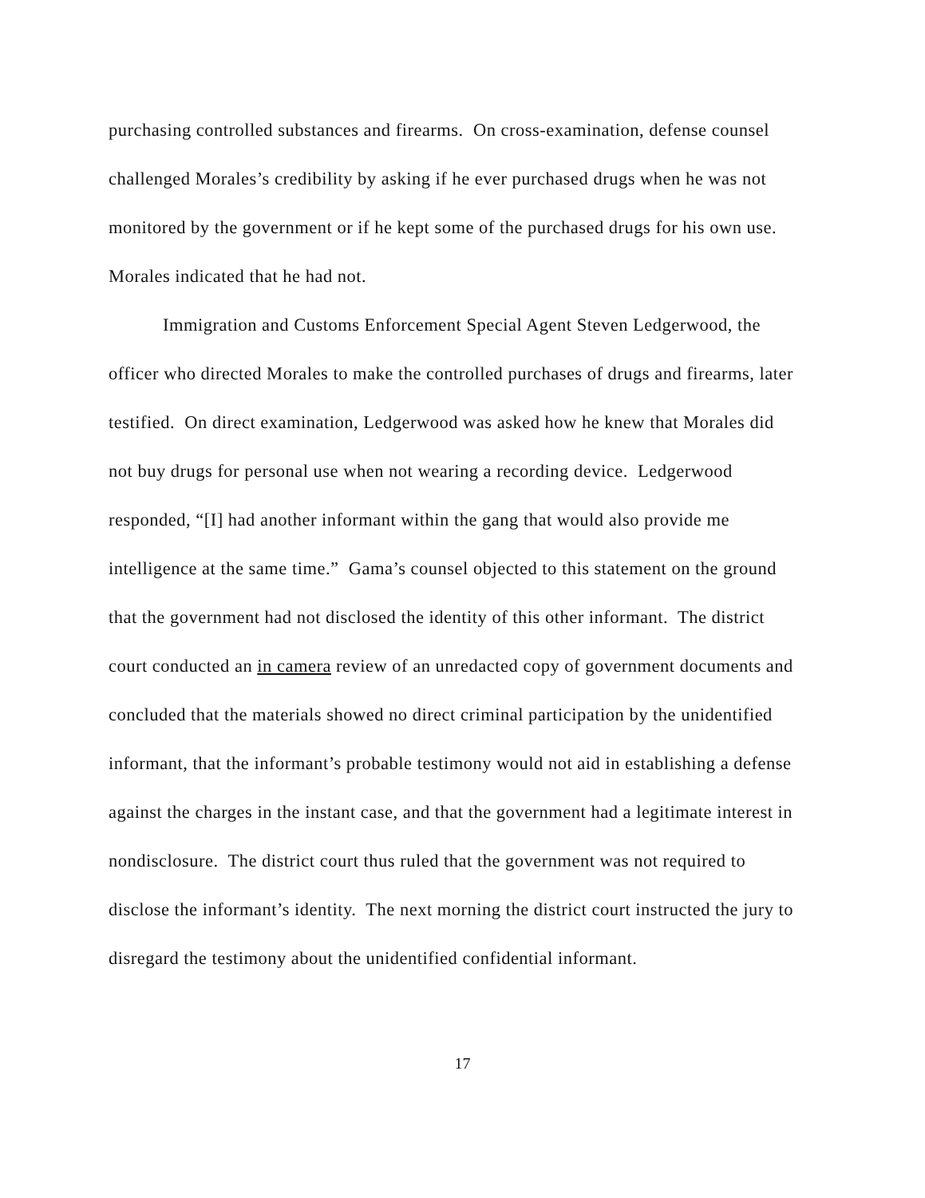purchasing controlled substances and firearms. On cross-examination, defense counsel challenged Morales’s credibility by asking if he ever purchased drugs when he was not monitored by the government or if he kept some of the purchased drugs for his own use. Morales indicated that he had not.
Immigration and Customs Enforcement Special Agent Steven Ledgerwood, the officer who directed Morales to make the controlled purchases of drugs and firearms, later testified. On direct examination, Ledgerwood was asked how he knew that Morales did not buy drugs for personal use when not wearing a recording device. Ledgerwood responded, “[I] had another informant within the gang that would also provide me intelligence at the same time.” Gama’s counsel objected to this statement on the ground that the government had not disclosed the identity of this other informant. The district court conducted an in camera review of an unredacted copy of government documents and concluded that the materials showed no direct criminal participation by the unidentified informant, that the informant’s probable testimony would not aid in establishing a defense against the charges in the instant case, and that the government had a legitimate interest in nondisclosure. The district court thus ruled that the government was not required to disclose the informant’s identity. The next morning the district court instructed the jury to disregard the testimony about the unidentified confidential informant.
17